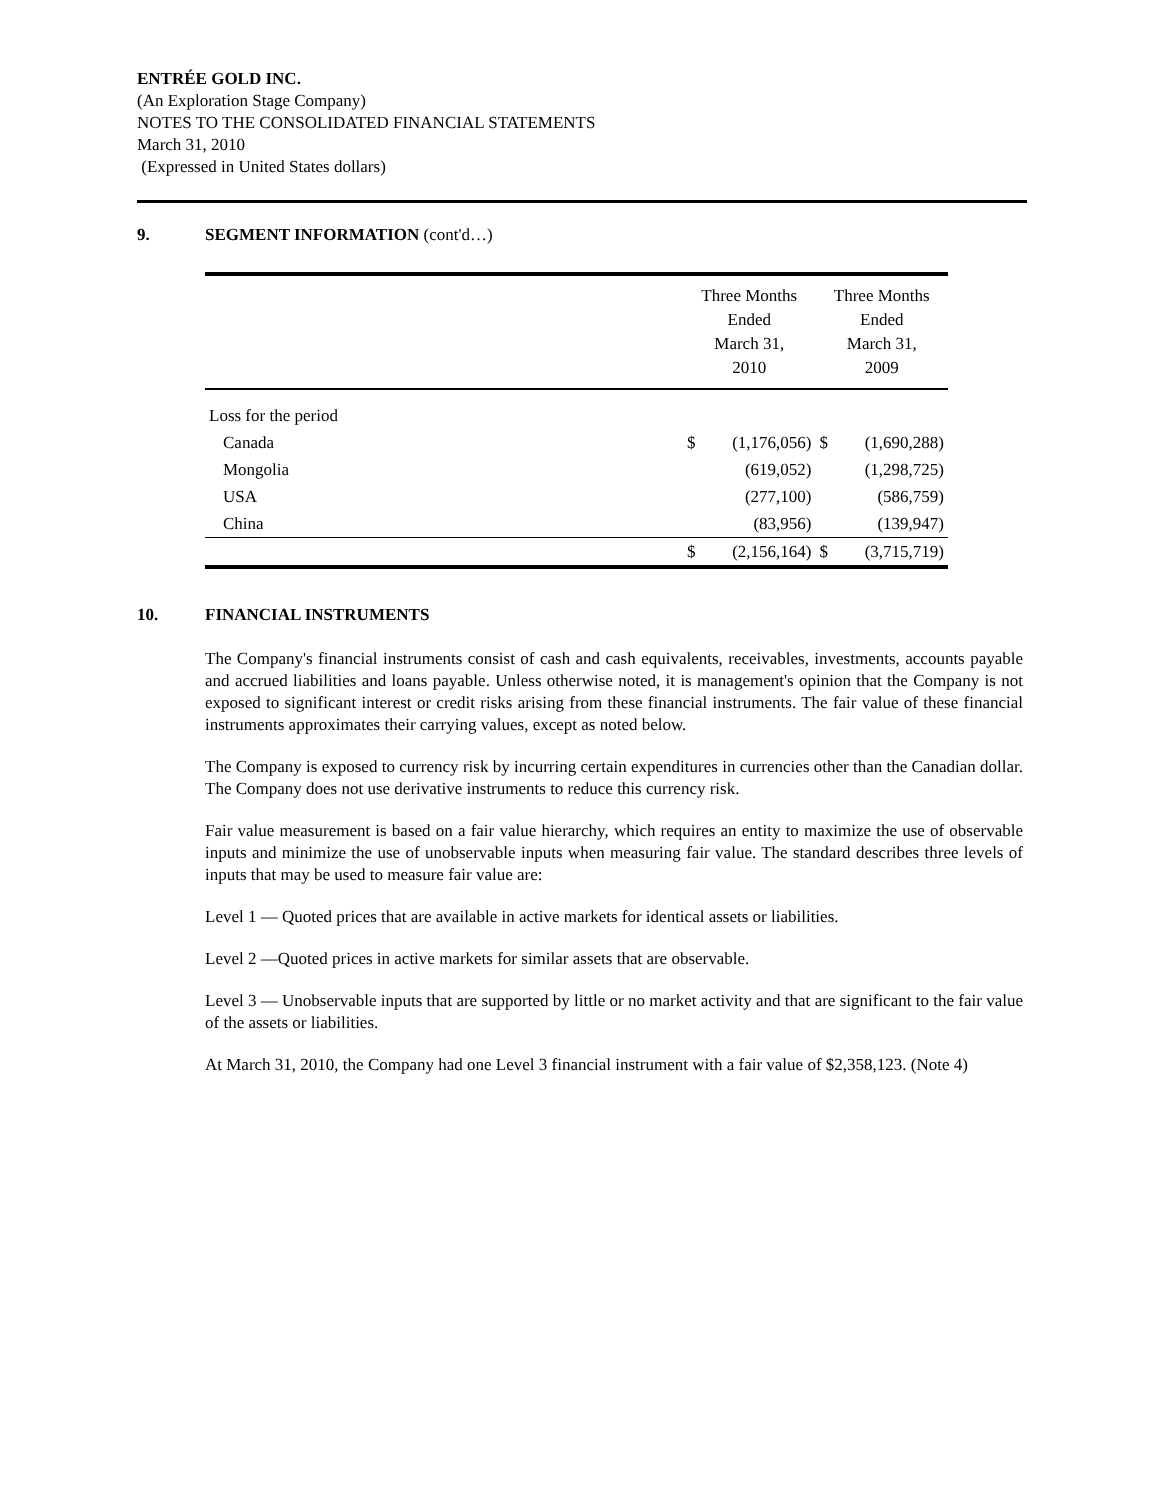ENTRÉE GOLD INC.
(An Exploration Stage Company)
NOTES TO THE CONSOLIDATED FINANCIAL STATEMENTS
March 31, 2010
(Expressed in United States dollars)
9. SEGMENT INFORMATION (cont'd…)
| | Three Months Ended March 31, 2010 | | Three Months Ended March 31, 2009 | |
| --- | --- | --- | --- | --- |
| Loss for the period | | | | |
| Canada | $ | (1,176,056) | $ | (1,690,288) |
| Mongolia | | (619,052) | | (1,298,725) |
| USA | | (277,100) | | (586,759) |
| China | | (83,956) | | (139,947) |
| | $ | (2,156,164) | $ | (3,715,719) |
10. FINANCIAL INSTRUMENTS
The Company's financial instruments consist of cash and cash equivalents, receivables, investments, accounts payable and accrued liabilities and loans payable. Unless otherwise noted, it is management's opinion that the Company is not exposed to significant interest or credit risks arising from these financial instruments. The fair value of these financial instruments approximates their carrying values, except as noted below.
The Company is exposed to currency risk by incurring certain expenditures in currencies other than the Canadian dollar. The Company does not use derivative instruments to reduce this currency risk.
Fair value measurement is based on a fair value hierarchy, which requires an entity to maximize the use of observable inputs and minimize the use of unobservable inputs when measuring fair value. The standard describes three levels of inputs that may be used to measure fair value are:
Level 1 — Quoted prices that are available in active markets for identical assets or liabilities.
Level 2 —Quoted prices in active markets for similar assets that are observable.
Level 3 — Unobservable inputs that are supported by little or no market activity and that are significant to the fair value of the assets or liabilities.
At March 31, 2010, the Company had one Level 3 financial instrument with a fair value of $2,358,123. (Note 4)